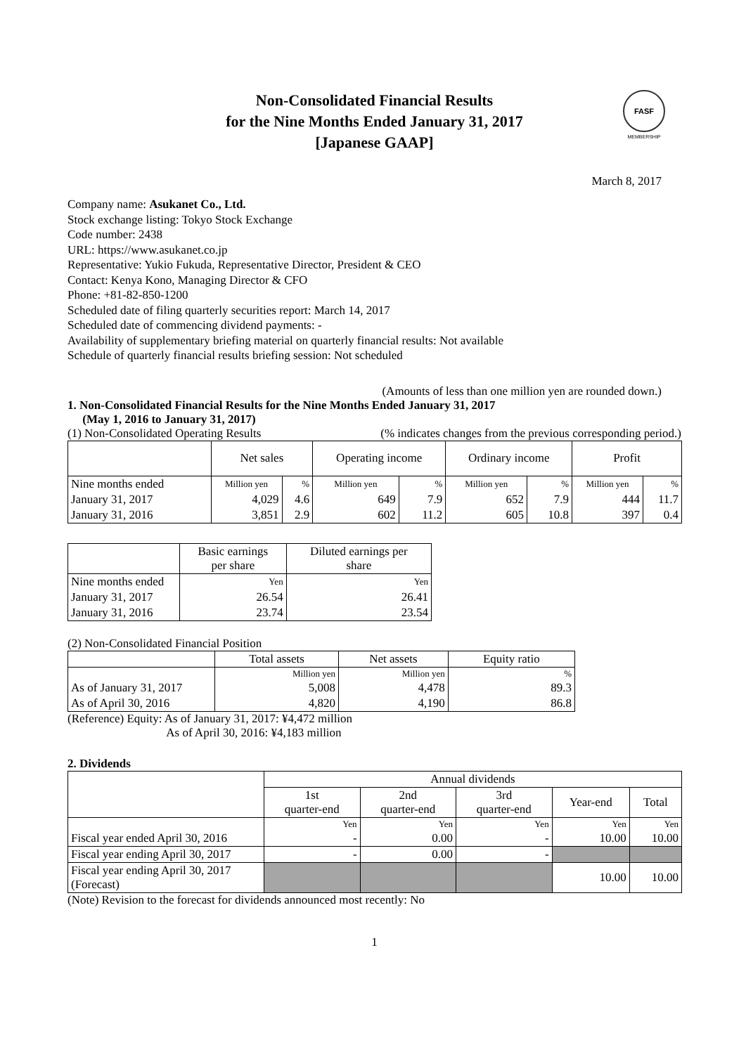Non-Consolidated Financial Results
for the Nine Months Ended January 31, 2017
[Japanese GAAP]
FASF
MEMBERSHIP
March 8, 2017
Company name: Asukanet Co., Ltd.
Stock exchange listing: Tokyo Stock Exchange
Code number: 2438
URL: https://www.asukanet.co.jp
Representative: Yukio Fukuda, Representative Director, President & CEO
Contact: Kenya Kono, Managing Director & CFO
Phone: +81-82-850-1200
Scheduled date of filing quarterly securities report: March 14, 2017
Scheduled date of commencing dividend payments: -
Availability of supplementary briefing material on quarterly financial results: Not available
Schedule of quarterly financial results briefing session: Not scheduled
(Amounts of less than one million yen are rounded down.)
1. Non-Consolidated Financial Results for the Nine Months Ended January 31, 2017
(May 1, 2016 to January 31, 2017)
(1) Non-Consolidated Operating Results (% indicates changes from the previous corresponding period.)
| | Net sales | | Operating income | | Ordinary income | | Profit | |
| Nine months ended | Million yen | % | Million yen | % | Million yen | % | Million yen | % |
| January 31, 2017 | 4,029 | 4.6 | 649 | 7.9 | 652 | 7.9 | 444 | 11.7 |
| January 31, 2016 | 3,851 | 2.9 | 602 | 11.2 | 605 | 10.8 | 397 | 0.4 |
| | Basic earnings per share | Diluted earnings per share |
| Nine months ended | Yen | Yen |
| January 31, 2017 | 26.54 | 26.41 |
| January 31, 2016 | 23.74 | 23.54 |
(2) Non-Consolidated Financial Position
| | Total assets | Net assets | Equity ratio |
| | Million yen | Million yen | % |
| As of January 31, 2017 | 5,008 | 4,478 | 89.3 |
| As of April 30, 2016 | 4,820 | 4,190 | 86.8 |
(Reference) Equity: As of January 31, 2017: ¥4,472 million
As of April 30, 2016: ¥4,183 million
2. Dividends
| | Annual dividends | | | | |
| | 1st quarter-end | 2nd quarter-end | 3rd quarter-end | Year-end | Total |
| | Yen | Yen | Yen | Yen | Yen |
| Fiscal year ended April 30, 2016 | - | 0.00 | - | 10.00 | 10.00 |
| Fiscal year ending April 30, 2017 | - | 0.00 | - | | |
| Fiscal year ending April 30, 2017 (Forecast) | | | | 10.00 | 10.00 |
(Note) Revision to the forecast for dividends announced most recently: No
1